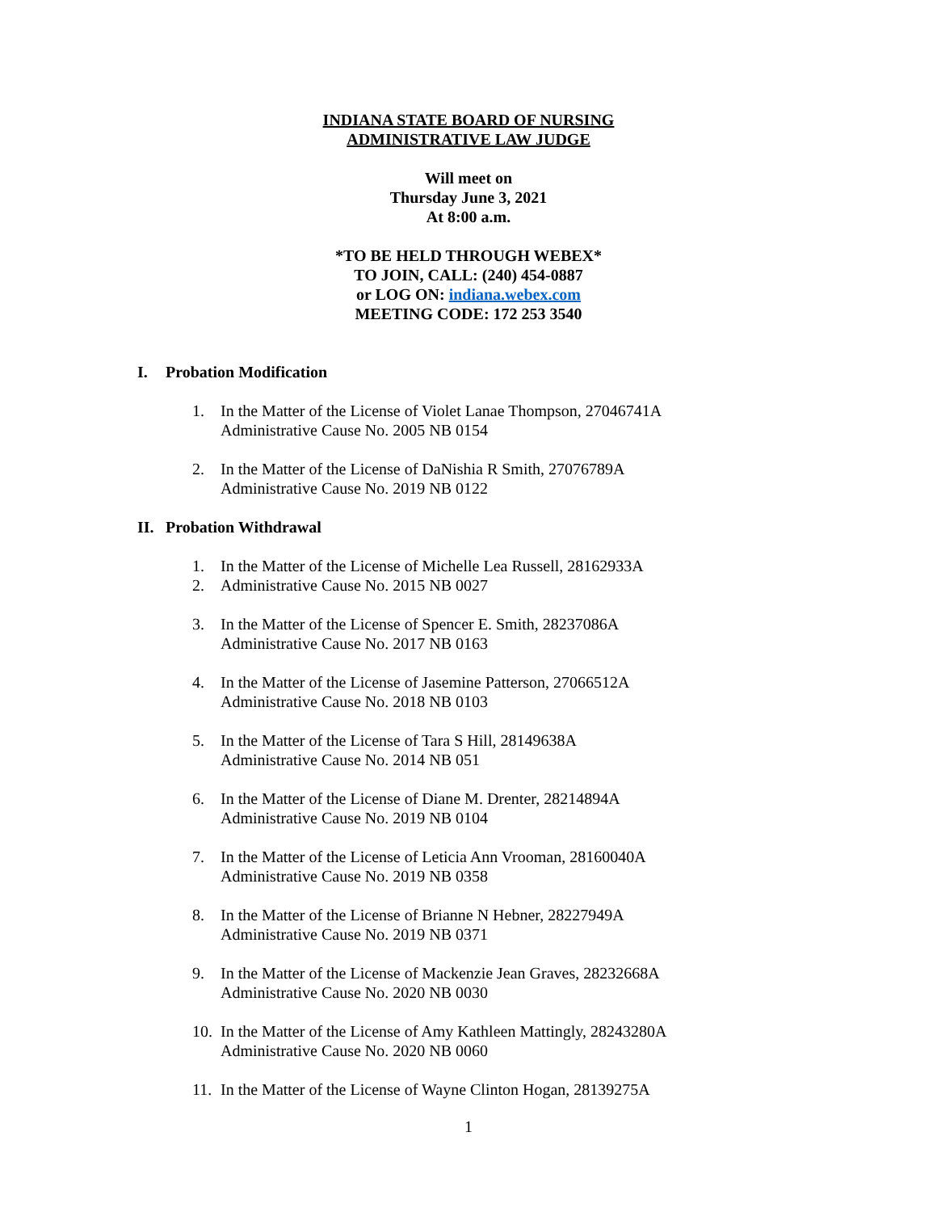INDIANA STATE BOARD OF NURSING
ADMINISTRATIVE LAW JUDGE
Will meet on
Thursday June 3, 2021
At 8:00 a.m.
*TO BE HELD THROUGH WEBEX*
TO JOIN, CALL: (240) 454-0887
or LOG ON: indiana.webex.com
MEETING CODE: 172 253 3540
I. Probation Modification
1. In the Matter of the License of Violet Lanae Thompson, 27046741A
Administrative Cause No. 2005 NB 0154
2. In the Matter of the License of DaNishia R Smith, 27076789A
Administrative Cause No. 2019 NB 0122
II. Probation Withdrawal
1. In the Matter of the License of Michelle Lea Russell, 28162933A
2. Administrative Cause No. 2015 NB 0027
3. In the Matter of the License of Spencer E. Smith, 28237086A
Administrative Cause No. 2017 NB 0163
4. In the Matter of the License of Jasemine Patterson, 27066512A
Administrative Cause No. 2018 NB 0103
5. In the Matter of the License of Tara S Hill, 28149638A
Administrative Cause No. 2014 NB 051
6. In the Matter of the License of Diane M. Drenter, 28214894A
Administrative Cause No. 2019 NB 0104
7. In the Matter of the License of Leticia Ann Vrooman, 28160040A
Administrative Cause No. 2019 NB 0358
8. In the Matter of the License of Brianne N Hebner, 28227949A
Administrative Cause No. 2019 NB 0371
9. In the Matter of the License of Mackenzie Jean Graves, 28232668A
Administrative Cause No. 2020 NB 0030
10.
In the Matter of the License of Amy Kathleen Mattingly, 28243280A
Administrative Cause No. 2020 NB 0060
11.
In the Matter of the License of Wayne Clinton Hogan, 28139275A
1